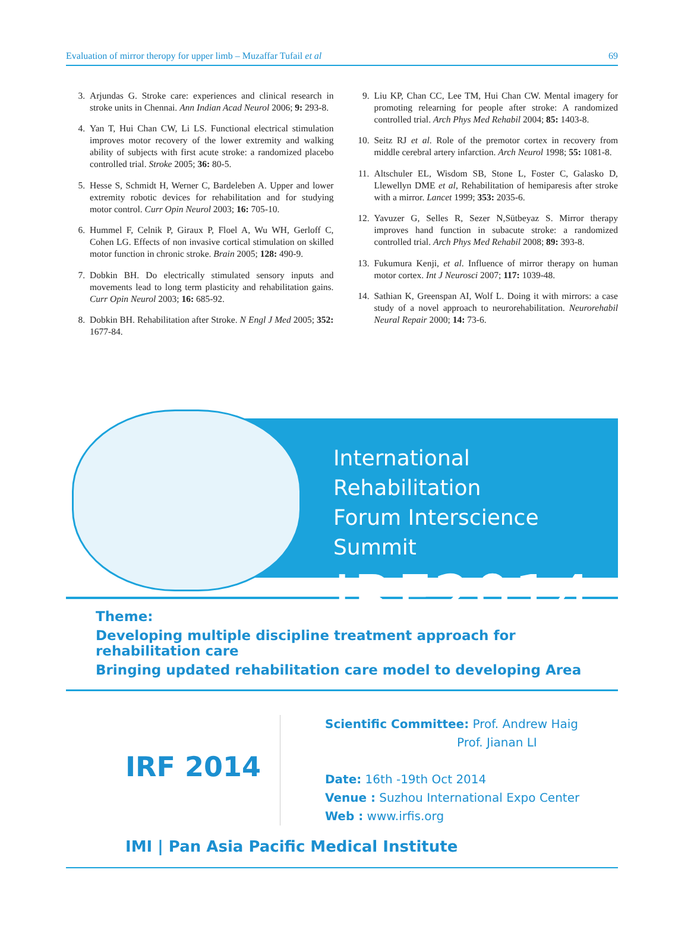Evaluation of mirror theropy for upper limb – Muzaffar Tufail et al 69
3. Arjundas G. Stroke care: experiences and clinical research in stroke units in Chennai. Ann Indian Acad Neurol 2006; 9: 293-8.
4. Yan T, Hui Chan CW, Li LS. Functional electrical stimulation improves motor recovery of the lower extremity and walking ability of subjects with first acute stroke: a randomized placebo controlled trial. Stroke 2005; 36: 80-5.
5. Hesse S, Schmidt H, Werner C, Bardeleben A. Upper and lower extremity robotic devices for rehabilitation and for studying motor control. Curr Opin Neurol 2003; 16: 705-10.
6. Hummel F, Celnik P, Giraux P, Floel A, Wu WH, Gerloff C, Cohen LG. Effects of non invasive cortical stimulation on skilled motor function in chronic stroke. Brain 2005; 128: 490-9.
7. Dobkin BH. Do electrically stimulated sensory inputs and movements lead to long term plasticity and rehabilitation gains. Curr Opin Neurol 2003; 16: 685-92.
8. Dobkin BH. Rehabilitation after Stroke. N Engl J Med 2005; 352: 1677-84.
9. Liu KP, Chan CC, Lee TM, Hui Chan CW. Mental imagery for promoting relearning for people after stroke: A randomized controlled trial. Arch Phys Med Rehabil 2004; 85: 1403-8.
10. Seitz RJ et al. Role of the premotor cortex in recovery from middle cerebral artery infarction. Arch Neurol 1998; 55: 1081-8.
11. Altschuler EL, Wisdom SB, Stone L, Foster C, Galasko D, Llewellyn DME et al, Rehabilitation of hemiparesis after stroke with a mirror. Lancet 1999; 353: 2035-6.
12. Yavuzer G, Selles R, Sezer N,Sütbeyaz S. Mirror therapy improves hand function in subacute stroke: a randomized controlled trial. Arch Phys Med Rehabil 2008; 89: 393-8.
13. Fukumura Kenji, et al. Influence of mirror therapy on human motor cortex. Int J Neurosci 2007; 117: 1039-48.
14. Sathian K, Greenspan AI, Wolf L. Doing it with mirrors: a case study of a novel approach to neurorehabilitation. Neurorehabil Neural Repair 2000; 14: 73-6.
International Rehabilitation
Forum Interscience Summit
IRF2014
Theme:
Developing multiple discipline treatment approach for rehabilitation care
Bringing updated rehabilitation care model to developing Area
IRF 2014
Scientific Committee: Prof. Andrew Haig
Prof. Jianan LI
Date: 16th -19th Oct 2014
Venue : Suzhou International Expo Center
Web : www.irfis.org
IMI | Pan Asia Pacific Medical Institute